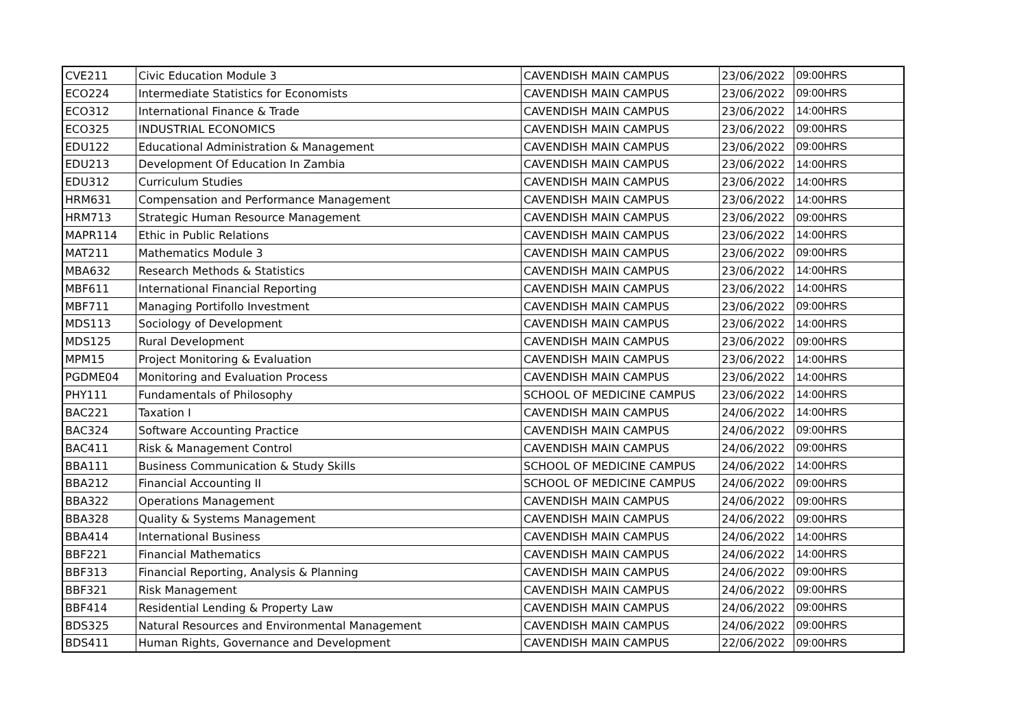| CVE211 | Civic Education Module 3 | CAVENDISH MAIN CAMPUS | 23/06/2022 | 09:00HRS |
| ECO224 | Intermediate Statistics for Economists | CAVENDISH MAIN CAMPUS | 23/06/2022 | 09:00HRS |
| ECO312 | International Finance & Trade | CAVENDISH MAIN CAMPUS | 23/06/2022 | 14:00HRS |
| ECO325 | INDUSTRIAL ECONOMICS | CAVENDISH MAIN CAMPUS | 23/06/2022 | 09:00HRS |
| EDU122 | Educational Administration & Management | CAVENDISH MAIN CAMPUS | 23/06/2022 | 09:00HRS |
| EDU213 | Development Of Education In Zambia | CAVENDISH MAIN CAMPUS | 23/06/2022 | 14:00HRS |
| EDU312 | Curriculum Studies | CAVENDISH MAIN CAMPUS | 23/06/2022 | 14:00HRS |
| HRM631 | Compensation and Performance Management | CAVENDISH MAIN CAMPUS | 23/06/2022 | 14:00HRS |
| HRM713 | Strategic Human Resource Management | CAVENDISH MAIN CAMPUS | 23/06/2022 | 09:00HRS |
| MAPR114 | Ethic in Public Relations | CAVENDISH MAIN CAMPUS | 23/06/2022 | 14:00HRS |
| MAT211 | Mathematics Module 3 | CAVENDISH MAIN CAMPUS | 23/06/2022 | 09:00HRS |
| MBA632 | Research Methods & Statistics | CAVENDISH MAIN CAMPUS | 23/06/2022 | 14:00HRS |
| MBF611 | International Financial Reporting | CAVENDISH MAIN CAMPUS | 23/06/2022 | 14:00HRS |
| MBF711 | Managing Portifollo Investment | CAVENDISH MAIN CAMPUS | 23/06/2022 | 09:00HRS |
| MDS113 | Sociology of Development | CAVENDISH MAIN CAMPUS | 23/06/2022 | 14:00HRS |
| MDS125 | Rural Development | CAVENDISH MAIN CAMPUS | 23/06/2022 | 09:00HRS |
| MPM15 | Project Monitoring & Evaluation | CAVENDISH MAIN CAMPUS | 23/06/2022 | 14:00HRS |
| PGDME04 | Monitoring and Evaluation Process | CAVENDISH MAIN CAMPUS | 23/06/2022 | 14:00HRS |
| PHY111 | Fundamentals of Philosophy | SCHOOL OF MEDICINE CAMPUS | 23/06/2022 | 14:00HRS |
| BAC221 | Taxation I | CAVENDISH MAIN CAMPUS | 24/06/2022 | 14:00HRS |
| BAC324 | Software Accounting Practice | CAVENDISH MAIN CAMPUS | 24/06/2022 | 09:00HRS |
| BAC411 | Risk & Management Control | CAVENDISH MAIN CAMPUS | 24/06/2022 | 09:00HRS |
| BBA111 | Business Communication & Study Skills | SCHOOL OF MEDICINE CAMPUS | 24/06/2022 | 14:00HRS |
| BBA212 | Financial Accounting II | SCHOOL OF MEDICINE CAMPUS | 24/06/2022 | 09:00HRS |
| BBA322 | Operations Management | CAVENDISH MAIN CAMPUS | 24/06/2022 | 09:00HRS |
| BBA328 | Quality & Systems Management | CAVENDISH MAIN CAMPUS | 24/06/2022 | 09:00HRS |
| BBA414 | International Business | CAVENDISH MAIN CAMPUS | 24/06/2022 | 14:00HRS |
| BBF221 | Financial Mathematics | CAVENDISH MAIN CAMPUS | 24/06/2022 | 14:00HRS |
| BBF313 | Financial Reporting, Analysis & Planning | CAVENDISH MAIN CAMPUS | 24/06/2022 | 09:00HRS |
| BBF321 | Risk Management | CAVENDISH MAIN CAMPUS | 24/06/2022 | 09:00HRS |
| BBF414 | Residential Lending & Property Law | CAVENDISH MAIN CAMPUS | 24/06/2022 | 09:00HRS |
| BDS325 | Natural Resources and Environmental Management | CAVENDISH MAIN CAMPUS | 24/06/2022 | 09:00HRS |
| BDS411 | Human Rights, Governance and Development | CAVENDISH MAIN CAMPUS | 22/06/2022 | 09:00HRS |